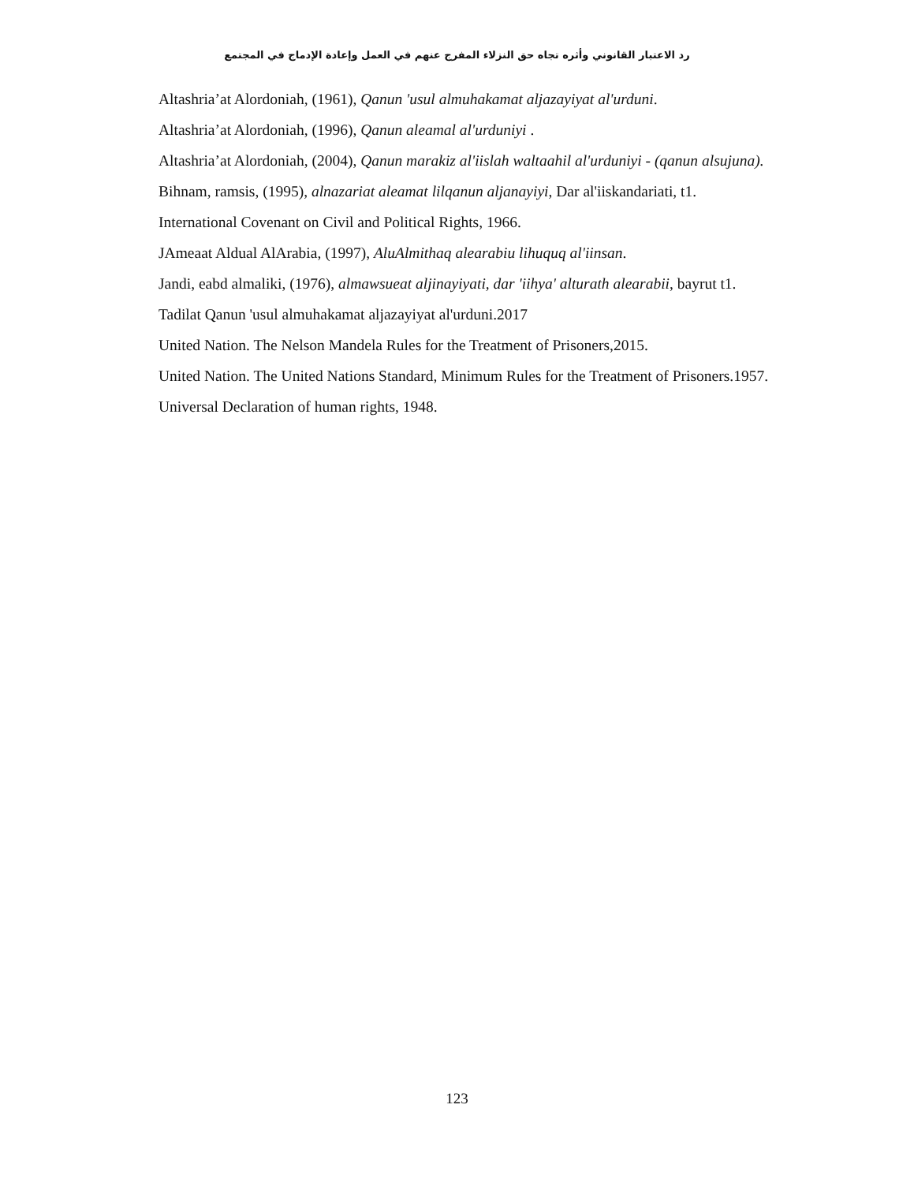رد الاعتبار القانوني وأثره تجاه حق النزلاء المفرج عنهم في العمل وإعادة الإدماج في المجتمع
Altashria’at Alordoniah, (1961), Qanun 'usul almuhakamat aljazayiyat al'urduni.
Altashria’at Alordoniah, (1996), Qanun aleamal al'urduniyi .
Altashria’at Alordoniah, (2004), Qanun marakiz al'iislah waltaahil al'urduniyi - (qanun alsujuna).
Bihnam, ramsis, (1995), alnazariat aleamat lilqanun aljanayiyi, Dar al'iiskandariati, t1.
International Covenant on Civil and Political Rights, 1966.
JAmeaat Aldual AlArabia, (1997), AluAlmithaq alearabiu lihuquq al'iinsan.
Jandi, eabd almaliki, (1976), almawsueat aljinayiyati, dar 'iihya' alturath alearabii, bayrut t1.
Tadilat Qanun 'usul almuhakamat aljazayiyat al'urduni.2017
United Nation. The Nelson Mandela Rules for the Treatment of Prisoners,2015.
United Nation. The United Nations Standard, Minimum Rules for the Treatment of Prisoners.1957.
Universal Declaration of human rights, 1948.
123